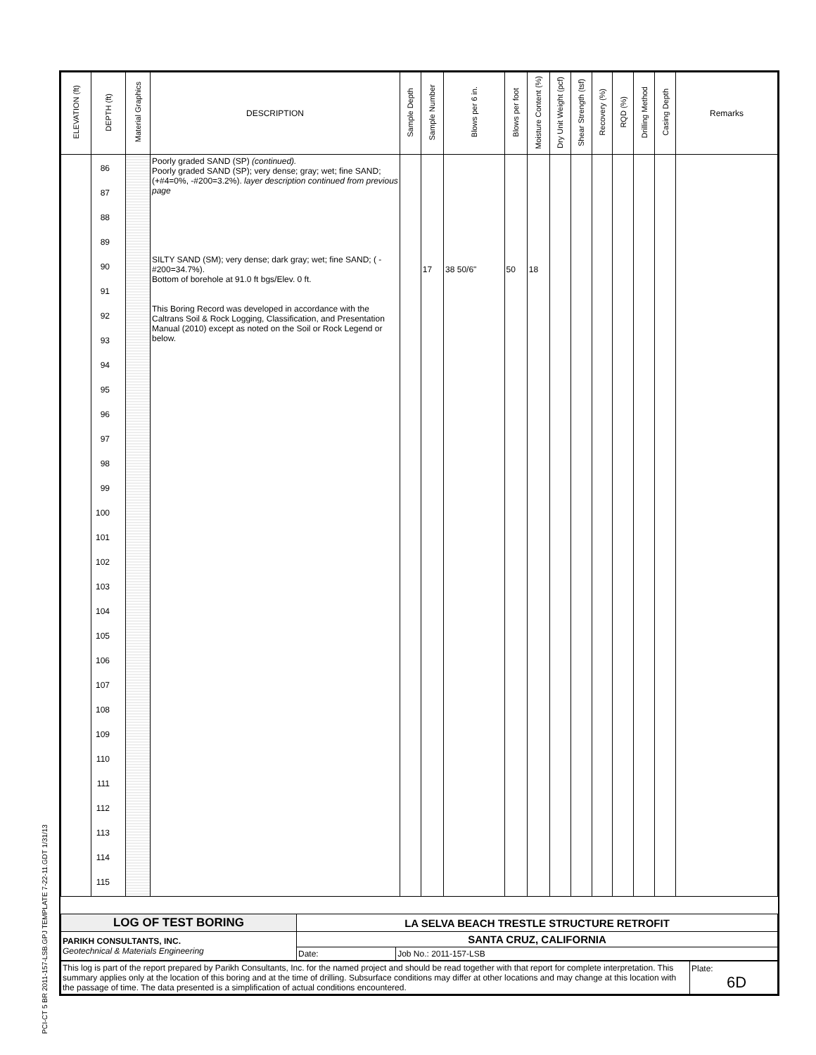PCI-CT 5 BR 2011-157-LSB.GPJ TEMPLATE 7-22-11.GDT 1/31/13
| ELEVATION (ft) | DEPTH (ft) | Material Graphics | DESCRIPTION | Sample Depth | Sample Number | Blows per 6 in. | Blows per foot | Moisture Content (%) | Dry Unit Weight (pcf) | Shear Strength (tsf) | Recovery (%) | RQD (%) | Drilling Method | Casing Depth | Remarks |
| --- | --- | --- | --- | --- | --- | --- | --- | --- | --- | --- | --- | --- | --- | --- | --- |
| | 86 87 88 89 90 91 92 93 94 95 96 97 98 99 100 101 102 103 104 105 106 107 108 109 110 111 112 113 114 115 | | Poorly graded SAND (SP) (continued). Poorly graded SAND (SP); very dense; gray; wet; fine SAND; (+#4=0%, -#200=3.2%). layer description continued from previous page SILTY SAND (SM); very dense; dark gray; wet; fine SAND; ( -#200=34.7%). Bottom of borehole at 91.0 ft bgs/Elev. 0 ft. This Boring Record was developed in accordance with the Caltrans Soil & Rock Logging, Classification, and Presentation Manual (2010) except as noted on the Soil or Rock Legend or below. | | 17 | 38 50/6" | 50 | 18 | | | | | | | |
| LOG OF TEST BORING | LA SELVA BEACH TRESTLE STRUCTURE RETROFIT | |
| PARIKH CONSULTANTS, INC. Geotechnical & Materials Engineering | SANTA CRUZ, CALIFORNIA | |
| | Date: | Job No.: 2011-157-LSB |
| This log is part of the report prepared by Parikh Consultants, Inc. for the named project and should be read together with that report for complete interpretation. This summary applies only at the location of this boring and at the time of drilling. Subsurface conditions may differ at other locations and may change at this location with the passage of time. The data presented is a simplification of actual conditions encountered. | Plate: 6D |